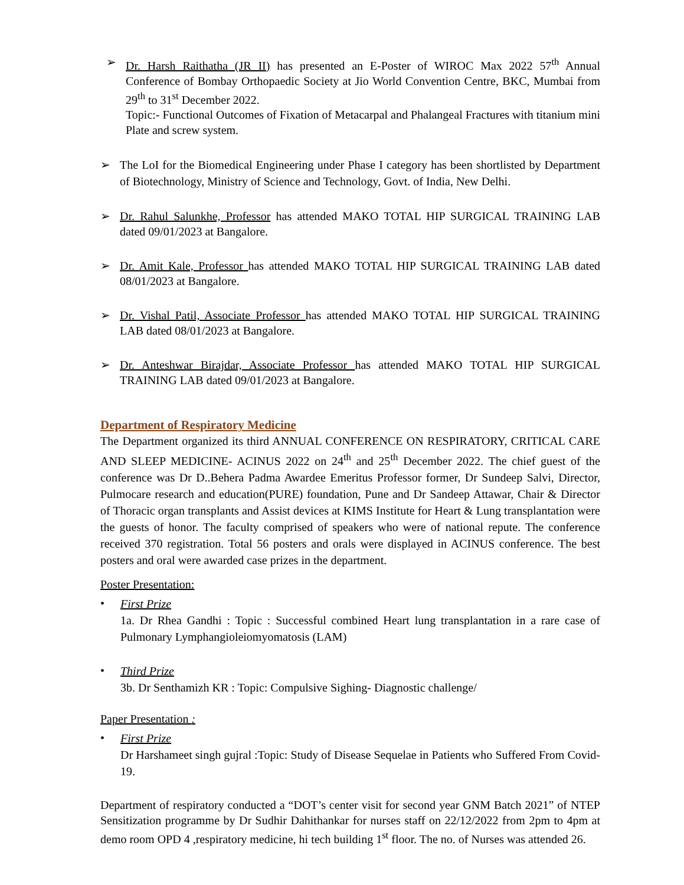➢ Dr. Harsh Raithatha (JR II) has presented an E-Poster of WIROC Max 2022 57<sup>th</sup> Annual Conference of Bombay Orthopaedic Society at Jio World Convention Centre, BKC, Mumbai from 29<sup>th</sup> to 31<sup>st</sup> December 2022.
Topic:- Functional Outcomes of Fixation of Metacarpal and Phalangeal Fractures with titanium mini Plate and screw system.
➢ The LoI for the Biomedical Engineering under Phase I category has been shortlisted by Department of Biotechnology, Ministry of Science and Technology, Govt. of India, New Delhi.
➢ Dr. Rahul Salunkhe, Professor has attended MAKO TOTAL HIP SURGICAL TRAINING LAB dated 09/01/2023 at Bangalore.
➢ Dr. Amit Kale, Professor has attended MAKO TOTAL HIP SURGICAL TRAINING LAB dated 08/01/2023 at Bangalore.
➢ Dr. Vishal Patil, Associate Professor has attended MAKO TOTAL HIP SURGICAL TRAINING LAB dated 08/01/2023 at Bangalore.
➢ Dr. Anteshwar Birajdar, Associate Professor has attended MAKO TOTAL HIP SURGICAL TRAINING LAB dated 09/01/2023 at Bangalore.
Department of Respiratory Medicine
The Department organized its third ANNUAL CONFERENCE ON RESPIRATORY, CRITICAL CARE AND SLEEP MEDICINE- ACINUS 2022 on 24<sup>th</sup> and 25<sup>th</sup> December 2022. The chief guest of the conference was Dr D..Behera Padma Awardee Emeritus Professor former, Dr Sundeep Salvi, Director, Pulmocare research and education(PURE) foundation, Pune and Dr Sandeep Attawar, Chair & Director of Thoracic organ transplants and Assist devices at KIMS Institute for Heart & Lung transplantation were the guests of honor. The faculty comprised of speakers who were of national repute. The conference received 370 registration. Total 56 posters and orals were displayed in ACINUS conference. The best posters and oral were awarded case prizes in the department.
Poster Presentation:
•
First Prize
1a. Dr Rhea Gandhi : Topic : Successful combined Heart lung transplantation in a rare case of Pulmonary Lymphangioleiomyomatosis (LAM)
•
Third Prize
3b. Dr Senthamizh KR : Topic: Compulsive Sighing- Diagnostic challenge/
Paper Presentation :
•
First Prize
Dr Harshameet singh gujral :Topic: Study of Disease Sequelae in Patients who Suffered From Covid-19.
Department of respiratory conducted a “DOT’s center visit for second year GNM Batch 2021” of NTEP Sensitization programme by Dr Sudhir Dahithankar for nurses staff on 22/12/2022 from 2pm to 4pm at demo room OPD 4 ,respiratory medicine, hi tech building 1<sup>st</sup> floor. The no. of Nurses was attended 26.